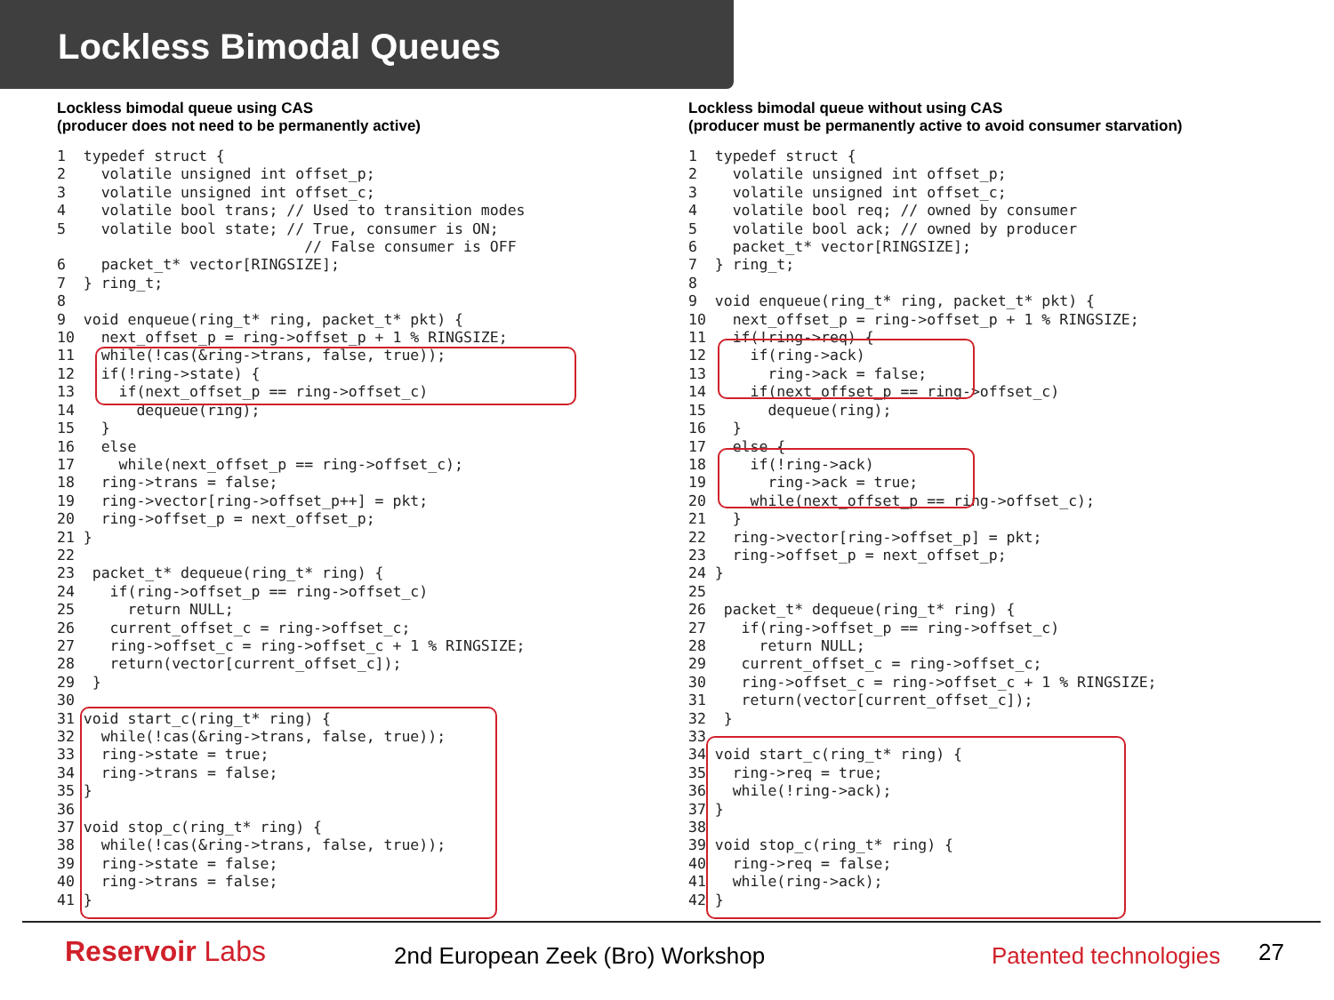Lockless Bimodal Queues
Lockless bimodal queue using CAS
(producer does not need to be permanently active)
1  typedef struct {
2    volatile unsigned int offset_p;
3    volatile unsigned int offset_c;
4    volatile bool trans; // Used to transition modes
5    volatile bool state; // True, consumer is ON;
                            // False consumer is OFF
6    packet_t* vector[RINGSIZE];
7  } ring_t;
8
9  void enqueue(ring_t* ring, packet_t* pkt) {
10   next_offset_p = ring->offset_p + 1 % RINGSIZE;
11   while(!cas(&ring->trans, false, true));
12   if(!ring->state) {
13     if(next_offset_p == ring->offset_c)
14       dequeue(ring);
15   }
16   else
17     while(next_offset_p == ring->offset_c);
18   ring->trans = false;
19   ring->vector[ring->offset_p++] = pkt;
20   ring->offset_p = next_offset_p;
21 }
22
23  packet_t* dequeue(ring_t* ring) {
24    if(ring->offset_p == ring->offset_c)
25      return NULL;
26    current_offset_c = ring->offset_c;
27    ring->offset_c = ring->offset_c + 1 % RINGSIZE;
28    return(vector[current_offset_c]);
29  }
30
31 void start_c(ring_t* ring) {
32   while(!cas(&ring->trans, false, true));
33   ring->state = true;
34   ring->trans = false;
35 }
36
37 void stop_c(ring_t* ring) {
38   while(!cas(&ring->trans, false, true));
39   ring->state = false;
40   ring->trans = false;
41 }
Lockless bimodal queue without using CAS
(producer must be permanently active to avoid consumer starvation)
1  typedef struct {
2    volatile unsigned int offset_p;
3    volatile unsigned int offset_c;
4    volatile bool req; // owned by consumer
5    volatile bool ack; // owned by producer
6    packet_t* vector[RINGSIZE];
7  } ring_t;
8
9  void enqueue(ring_t* ring, packet_t* pkt) {
10   next_offset_p = ring->offset_p + 1 % RINGSIZE;
11   if(!ring->req) {
12     if(ring->ack)
13       ring->ack = false;
14     if(next_offset_p == ring->offset_c)
15       dequeue(ring);
16   }
17   else {
18     if(!ring->ack)
19       ring->ack = true;
20     while(next_offset_p == ring->offset_c);
21   }
22   ring->vector[ring->offset_p] = pkt;
23   ring->offset_p = next_offset_p;
24 }
25
26  packet_t* dequeue(ring_t* ring) {
27    if(ring->offset_p == ring->offset_c)
28      return NULL;
29    current_offset_c = ring->offset_c;
30    ring->offset_c = ring->offset_c + 1 % RINGSIZE;
31    return(vector[current_offset_c]);
32  }
33
34 void start_c(ring_t* ring) {
35   ring->req = true;
36   while(!ring->ack);
37 }
38
39 void stop_c(ring_t* ring) {
40   ring->req = false;
41   while(ring->ack);
42 }
Reservoir Labs
2nd European Zeek (Bro) Workshop
Patented technologies 27